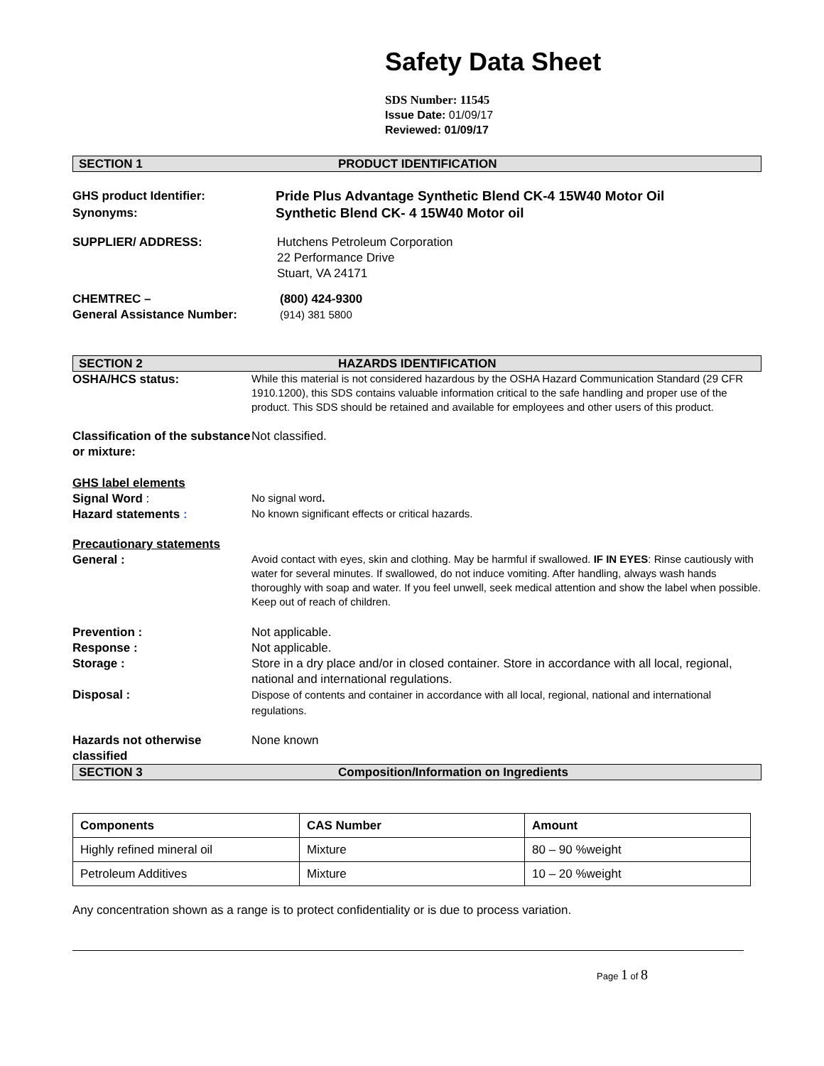Safety Data Sheet
SDS Number: 11545
Issue Date: 01/09/17
Reviewed: 01/09/17
SECTION 1 PRODUCT IDENTIFICATION
GHS product Identifier:
Synonyms:
Pride Plus Advantage Synthetic Blend CK-4 15W40 Motor Oil
Synthetic Blend CK- 4 15W40 Motor oil
SUPPLIER/ ADDRESS: Hutchens Petroleum Corporation
22 Performance Drive
Stuart, VA 24171
CHEMTREC –
General Assistance Number:
(800) 424-9300
(914) 381 5800
SECTION 2 HAZARDS IDENTIFICATION
OSHA/HCS status:
While this material is not considered hazardous by the OSHA Hazard Communication Standard (29 CFR 1910.1200), this SDS contains valuable information critical to the safe handling and proper use of the product. This SDS should be retained and available for employees and other users of this product.
Classification of the substance or mixture:
Not classified.
GHS label elements
Signal Word :
No signal word.
Hazard statements :
No known significant effects or critical hazards.
Precautionary statements
General :
Avoid contact with eyes, skin and clothing. May be harmful if swallowed. IF IN EYES: Rinse cautiously with water for several minutes. If swallowed, do not induce vomiting. After handling, always wash hands thoroughly with soap and water. If you feel unwell, seek medical attention and show the label when possible. Keep out of reach of children.
Prevention : Not applicable.
Response : Not applicable.
Storage : Store in a dry place and/or in closed container. Store in accordance with all local, regional, national and international regulations.
Disposal :
Dispose of contents and container in accordance with all local, regional, national and international regulations.
Hazards not otherwise classified
None known
SECTION 3 Composition/Information on Ingredients
| Components | CAS Number | Amount |
| --- | --- | --- |
| Highly refined mineral oil | Mixture | 80 – 90 %weight |
| Petroleum Additives | Mixture | 10 – 20 %weight |
Any concentration shown as a range is to protect confidentiality or is due to process variation.
Page 1 of 8